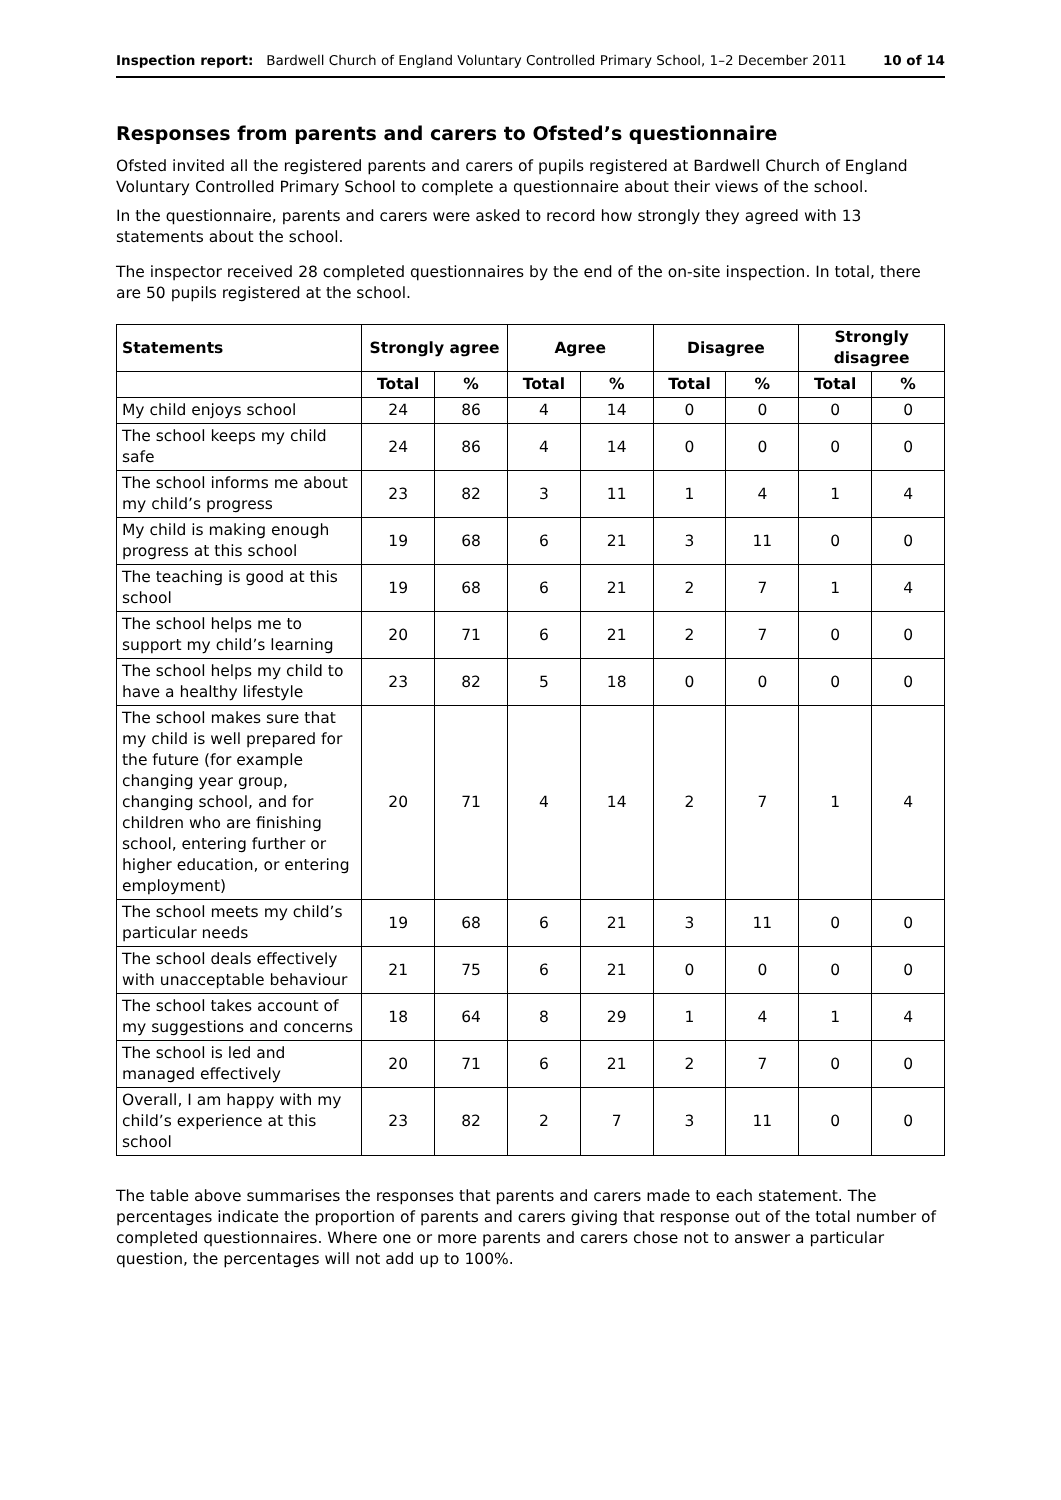Inspection report: Bardwell Church of England Voluntary Controlled Primary School, 1–2 December 2011 10 of 14
Responses from parents and carers to Ofsted’s questionnaire
Ofsted invited all the registered parents and carers of pupils registered at Bardwell Church of England Voluntary Controlled Primary School to complete a questionnaire about their views of the school.
In the questionnaire, parents and carers were asked to record how strongly they agreed with 13 statements about the school.
The inspector received 28 completed questionnaires by the end of the on-site inspection. In total, there are 50 pupils registered at the school.
| Statements | Strongly agree | | Agree | | Disagree | | Strongly disagree | |
| --- | --- | --- | --- | --- | --- | --- | --- | --- |
| | Total | % | Total | % | Total | % | Total | % |
| My child enjoys school | 24 | 86 | 4 | 14 | 0 | 0 | 0 | 0 |
| The school keeps my child safe | 24 | 86 | 4 | 14 | 0 | 0 | 0 | 0 |
| The school informs me about my child’s progress | 23 | 82 | 3 | 11 | 1 | 4 | 1 | 4 |
| My child is making enough progress at this school | 19 | 68 | 6 | 21 | 3 | 11 | 0 | 0 |
| The teaching is good at this school | 19 | 68 | 6 | 21 | 2 | 7 | 1 | 4 |
| The school helps me to support my child’s learning | 20 | 71 | 6 | 21 | 2 | 7 | 0 | 0 |
| The school helps my child to have a healthy lifestyle | 23 | 82 | 5 | 18 | 0 | 0 | 0 | 0 |
| The school makes sure that my child is well prepared for the future (for example changing year group, changing school, and for children who are finishing school, entering further or higher education, or entering employment) | 20 | 71 | 4 | 14 | 2 | 7 | 1 | 4 |
| The school meets my child’s particular needs | 19 | 68 | 6 | 21 | 3 | 11 | 0 | 0 |
| The school deals effectively with unacceptable behaviour | 21 | 75 | 6 | 21 | 0 | 0 | 0 | 0 |
| The school takes account of my suggestions and concerns | 18 | 64 | 8 | 29 | 1 | 4 | 1 | 4 |
| The school is led and managed effectively | 20 | 71 | 6 | 21 | 2 | 7 | 0 | 0 |
| Overall, I am happy with my child’s experience at this school | 23 | 82 | 2 | 7 | 3 | 11 | 0 | 0 |
The table above summarises the responses that parents and carers made to each statement. The percentages indicate the proportion of parents and carers giving that response out of the total number of completed questionnaires. Where one or more parents and carers chose not to answer a particular question, the percentages will not add up to 100%.